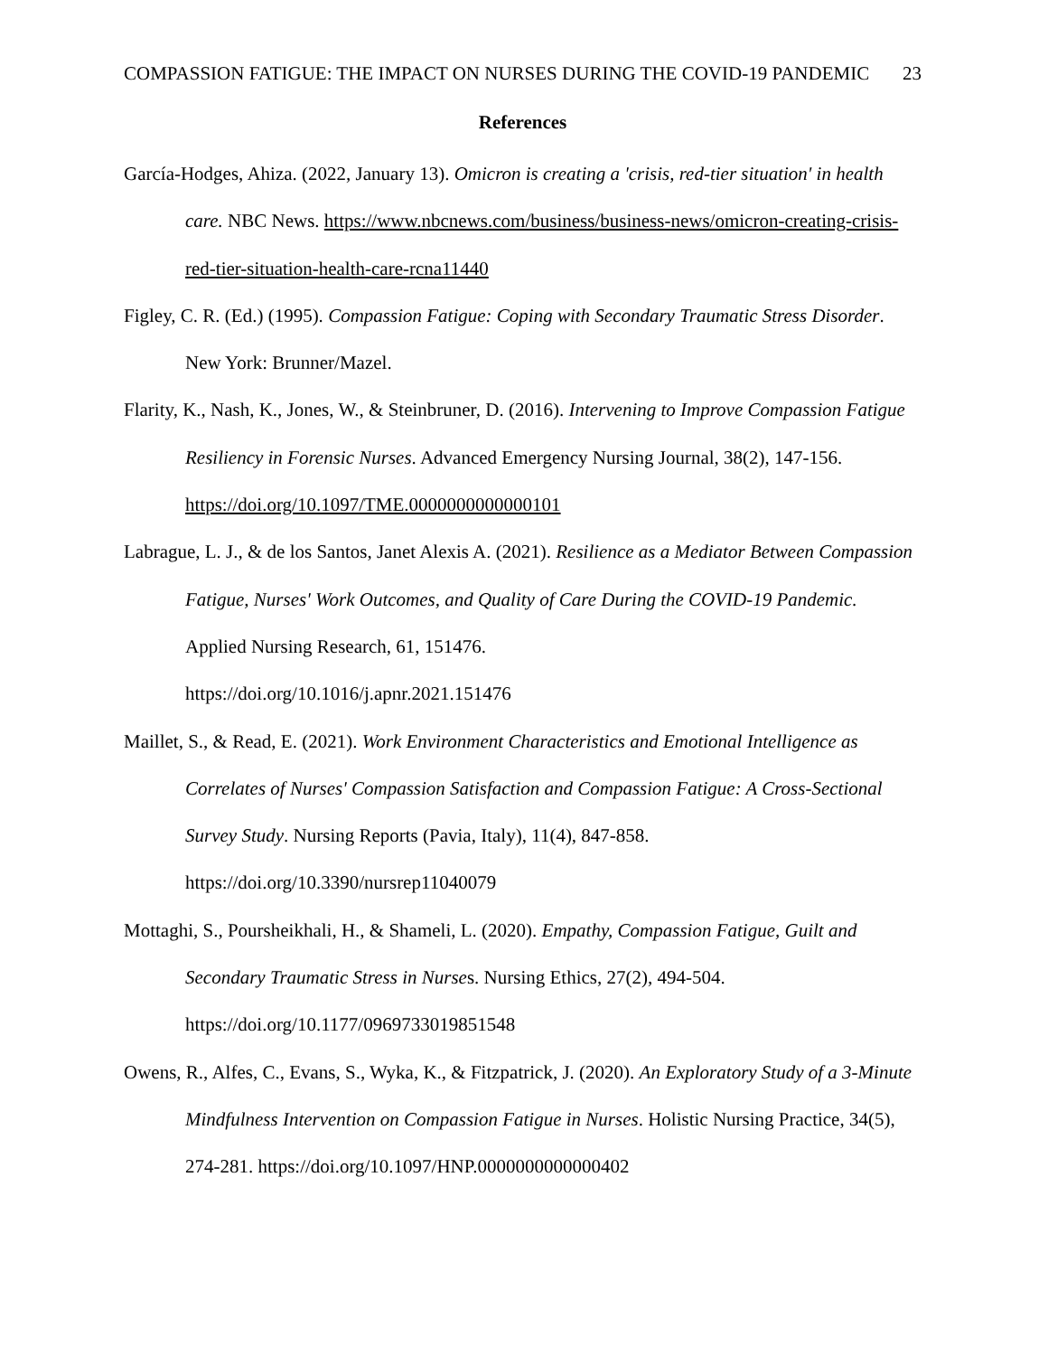COMPASSION FATIGUE: THE IMPACT ON NURSES DURING THE COVID-19 PANDEMIC 23
References
García-Hodges, Ahiza. (2022, January 13). Omicron is creating a 'crisis, red-tier situation' in health care. NBC News. https://www.nbcnews.com/business/business-news/omicron-creating-crisis-red-tier-situation-health-care-rcna11440
Figley, C. R. (Ed.) (1995). Compassion Fatigue: Coping with Secondary Traumatic Stress Disorder. New York: Brunner/Mazel.
Flarity, K., Nash, K., Jones, W., & Steinbruner, D. (2016). Intervening to Improve Compassion Fatigue Resiliency in Forensic Nurses. Advanced Emergency Nursing Journal, 38(2), 147-156. https://doi.org/10.1097/TME.0000000000000101
Labrague, L. J., & de los Santos, Janet Alexis A. (2021). Resilience as a Mediator Between Compassion Fatigue, Nurses' Work Outcomes, and Quality of Care During the COVID-19 Pandemic. Applied Nursing Research, 61, 151476.
https://doi.org/10.1016/j.apnr.2021.151476
Maillet, S., & Read, E. (2021). Work Environment Characteristics and Emotional Intelligence as Correlates of Nurses' Compassion Satisfaction and Compassion Fatigue: A Cross-Sectional Survey Study. Nursing Reports (Pavia, Italy), 11(4), 847-858.
https://doi.org/10.3390/nursrep11040079
Mottaghi, S., Poursheikhali, H., & Shameli, L. (2020). Empathy, Compassion Fatigue, Guilt and Secondary Traumatic Stress in Nurses. Nursing Ethics, 27(2), 494-504.
https://doi.org/10.1177/0969733019851548
Owens, R., Alfes, C., Evans, S., Wyka, K., & Fitzpatrick, J. (2020). An Exploratory Study of a 3-Minute Mindfulness Intervention on Compassion Fatigue in Nurses. Holistic Nursing Practice, 34(5), 274-281. https://doi.org/10.1097/HNP.0000000000000402